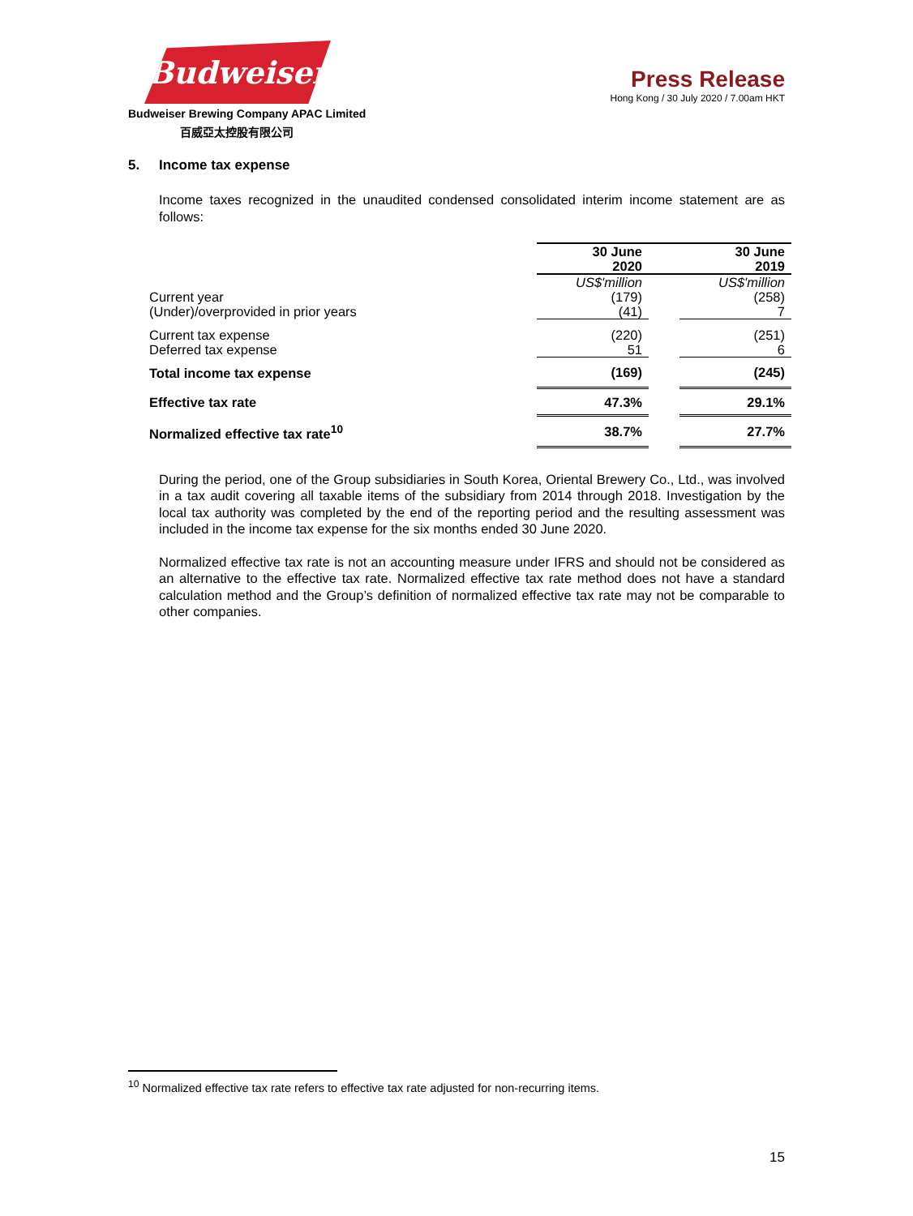Budweiser
Budweiser Brewing Company APAC Limited
百威亞太控股有限公司
Press Release
Hong Kong / 30 July 2020 / 7.00am HKT
5. Income tax expense
Income taxes recognized in the unaudited condensed consolidated interim income statement are as follows:
| | 30 June 2020 | | 30 June 2019 |
| | US$'million | | US$'million |
| Current year (Under)/overprovided in prior years | (179) (41) | | (258) 7 |
| Current tax expense Deferred tax expense | (220) 51 | | (251) 6 |
| Total income tax expense | (169) | | (245) |
| Effective tax rate | 47.3% | | 29.1% |
| Normalized effective tax rate<sup>10</sup> | 38.7% | | 27.7% |
During the period, one of the Group subsidiaries in South Korea, Oriental Brewery Co., Ltd., was involved in a tax audit covering all taxable items of the subsidiary from 2014 through 2018. Investigation by the local tax authority was completed by the end of the reporting period and the resulting assessment was included in the income tax expense for the six months ended 30 June 2020.
Normalized effective tax rate is not an accounting measure under IFRS and should not be considered as an alternative to the effective tax rate. Normalized effective tax rate method does not have a standard calculation method and the Group’s definition of normalized effective tax rate may not be comparable to other companies.
<sup>10</sup> Normalized effective tax rate refers to effective tax rate adjusted for non-recurring items.
15